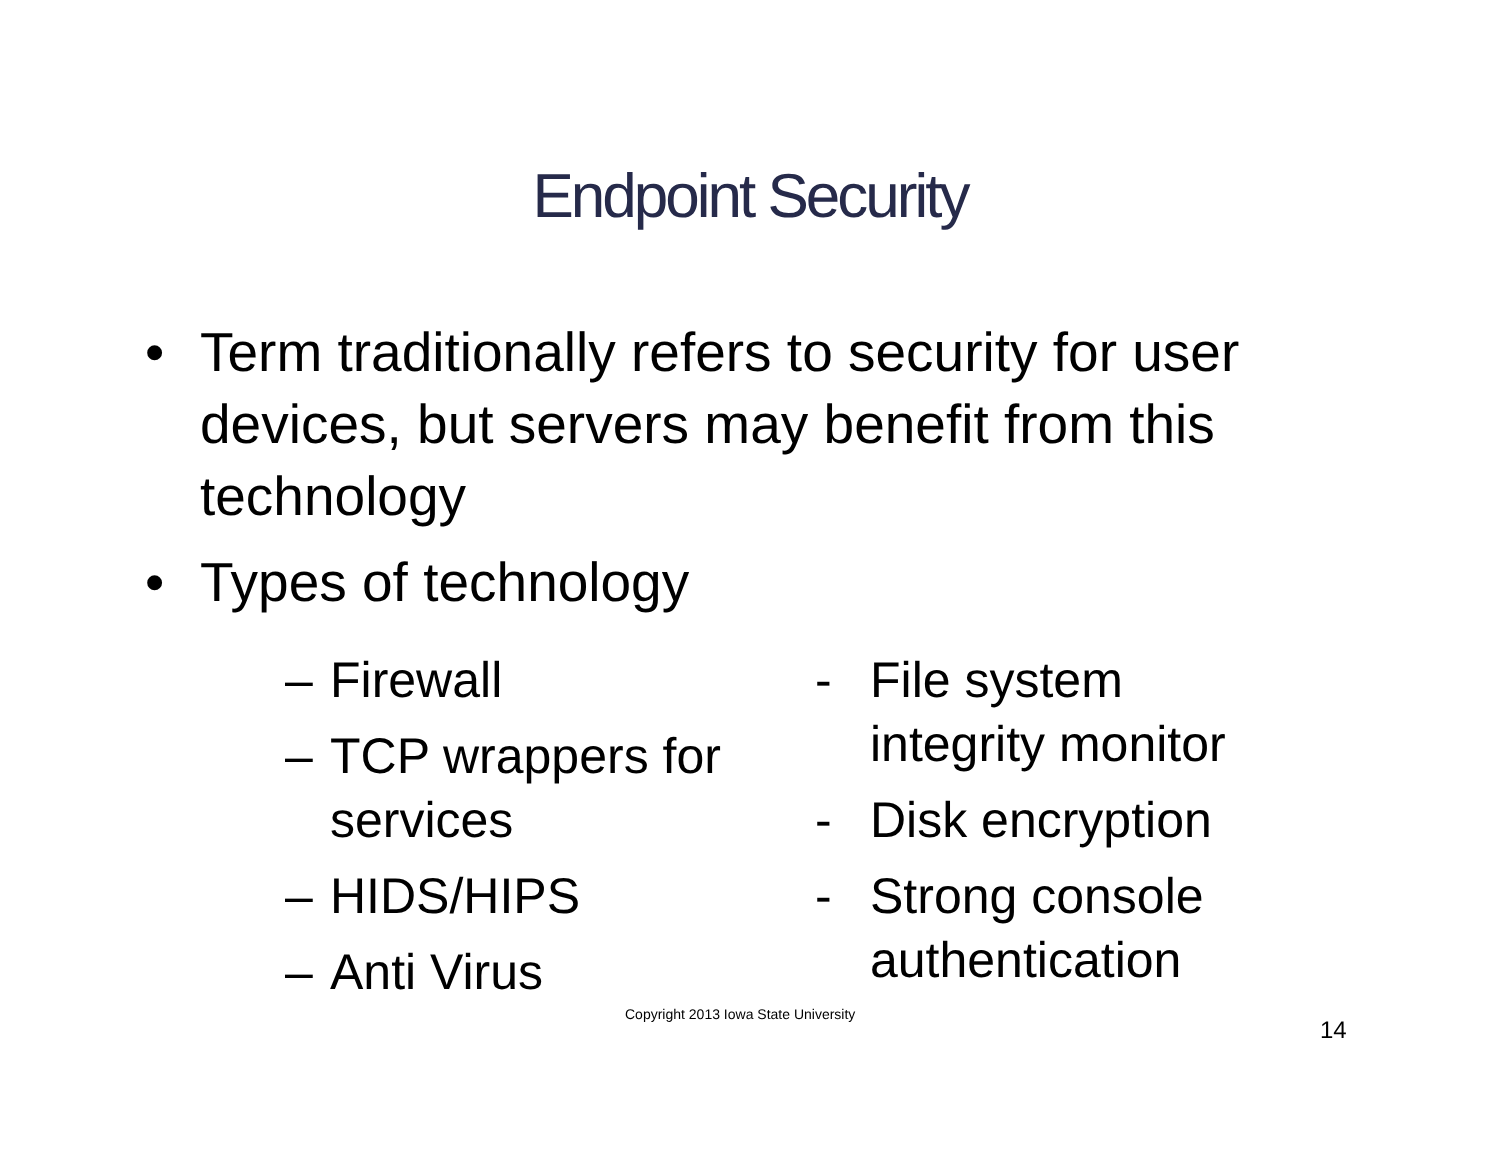Endpoint Security
• Term traditionally refers to security for user devices, but servers may benefit from this technology
• Types of technology
– Firewall
– TCP wrappers for services
– HIDS/HIPS
– Anti Virus
- File system integrity monitor
- Disk encryption
- Strong console authentication
Copyright 2013 Iowa State University
14